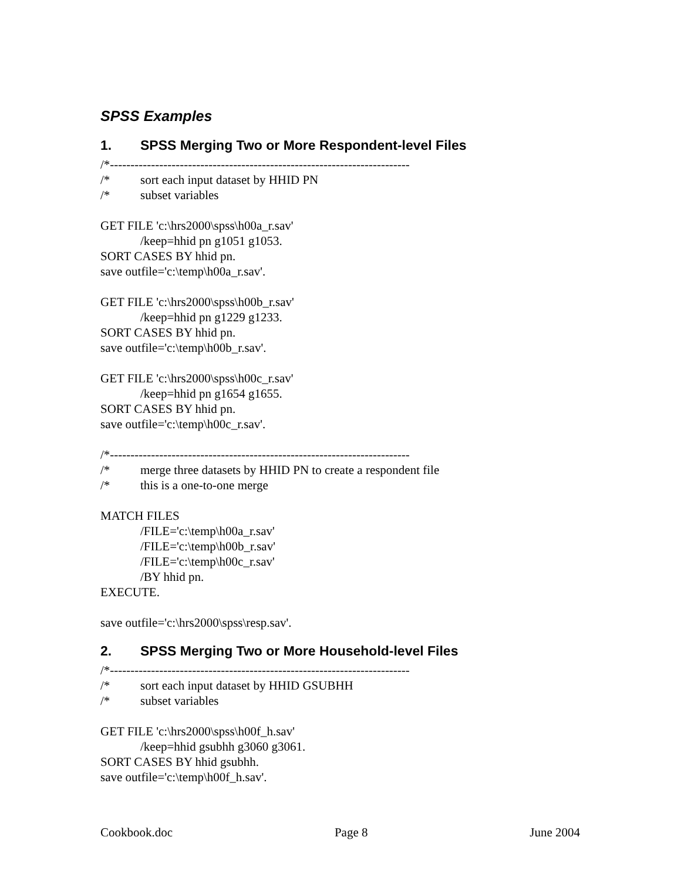SPSS Examples
1. SPSS Merging Two or More Respondent-level Files
/*-------------------------------------------------------------------------
/* sort each input dataset by HHID PN
/* subset variables
GET FILE 'c:\hrs2000\spss\h00a_r.sav'
/keep=hhid pn g1051 g1053.
SORT CASES BY hhid pn.
save outfile='c:\temp\h00a_r.sav'.
GET FILE 'c:\hrs2000\spss\h00b_r.sav'
/keep=hhid pn g1229 g1233.
SORT CASES BY hhid pn.
save outfile='c:\temp\h00b_r.sav'.
GET FILE 'c:\hrs2000\spss\h00c_r.sav'
/keep=hhid pn g1654 g1655.
SORT CASES BY hhid pn.
save outfile='c:\temp\h00c_r.sav'.
/*-------------------------------------------------------------------------
/* merge three datasets by HHID PN to create a respondent file
/* this is a one-to-one merge
MATCH FILES
/FILE='c:\temp\h00a_r.sav'
/FILE='c:\temp\h00b_r.sav'
/FILE='c:\temp\h00c_r.sav'
/BY hhid pn.
EXECUTE.
save outfile='c:\hrs2000\spss\resp.sav'.
2. SPSS Merging Two or More Household-level Files
/*-------------------------------------------------------------------------
/* sort each input dataset by HHID GSUBHH
/* subset variables
GET FILE 'c:\hrs2000\spss\h00f_h.sav'
/keep=hhid gsubhh g3060 g3061.
SORT CASES BY hhid gsubhh.
save outfile='c:\temp\h00f_h.sav'.
Cookbook.doc Page 8 June 2004